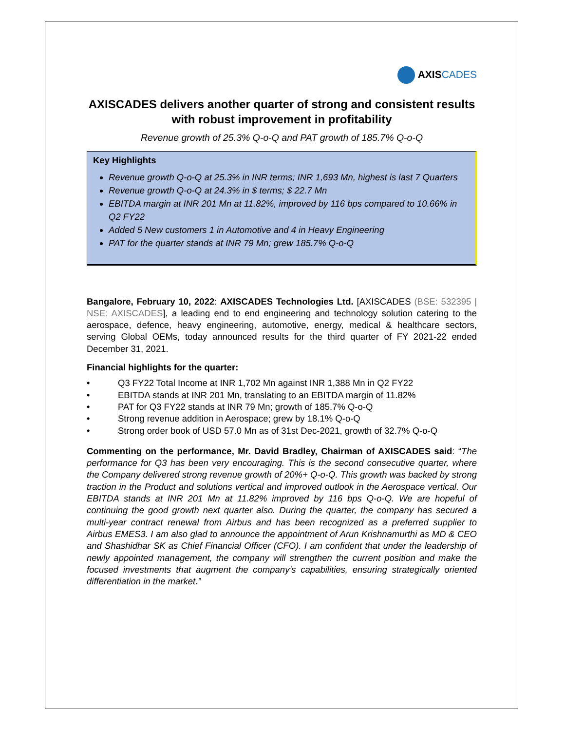AXISCADES
AXISCADES delivers another quarter of strong and consistent results with robust improvement in profitability
Revenue growth of 25.3% Q-o-Q and PAT growth of 185.7% Q-o-Q
Key Highlights
Revenue growth Q-o-Q at 25.3% in INR terms; INR 1,693 Mn, highest is last 7 Quarters
Revenue growth Q-o-Q at 24.3% in $ terms; $ 22.7 Mn
EBITDA margin at INR 201 Mn at 11.82%, improved by 116 bps compared to 10.66% in Q2 FY22
Added 5 New customers 1 in Automotive and 4 in Heavy Engineering
PAT for the quarter stands at INR 79 Mn; grew 185.7% Q-o-Q
Bangalore, February 10, 2022: AXISCADES Technologies Ltd. [AXISCADES (BSE: 532395 | NSE: AXISCADES], a leading end to end engineering and technology solution catering to the aerospace, defence, heavy engineering, automotive, energy, medical & healthcare sectors, serving Global OEMs, today announced results for the third quarter of FY 2021-22 ended December 31, 2021.
Financial highlights for the quarter:
• Q3 FY22 Total Income at INR 1,702 Mn against INR 1,388 Mn in Q2 FY22
• EBITDA stands at INR 201 Mn, translating to an EBITDA margin of 11.82%
• PAT for Q3 FY22 stands at INR 79 Mn; growth of 185.7% Q-o-Q
• Strong revenue addition in Aerospace; grew by 18.1% Q-o-Q
• Strong order book of USD 57.0 Mn as of 31st Dec-2021, growth of 32.7% Q-o-Q
Commenting on the performance, Mr. David Bradley, Chairman of AXISCADES said: “The performance for Q3 has been very encouraging. This is the second consecutive quarter, where the Company delivered strong revenue growth of 20%+ Q-o-Q. This growth was backed by strong traction in the Product and solutions vertical and improved outlook in the Aerospace vertical. Our EBITDA stands at INR 201 Mn at 11.82% improved by 116 bps Q-o-Q. We are hopeful of continuing the good growth next quarter also. During the quarter, the company has secured a multi-year contract renewal from Airbus and has been recognized as a preferred supplier to Airbus EMES3. I am also glad to announce the appointment of Arun Krishnamurthi as MD & CEO and Shashidhar SK as Chief Financial Officer (CFO). I am confident that under the leadership of newly appointed management, the company will strengthen the current position and make the focused investments that augment the company’s capabilities, ensuring strategically oriented differentiation in the market.”